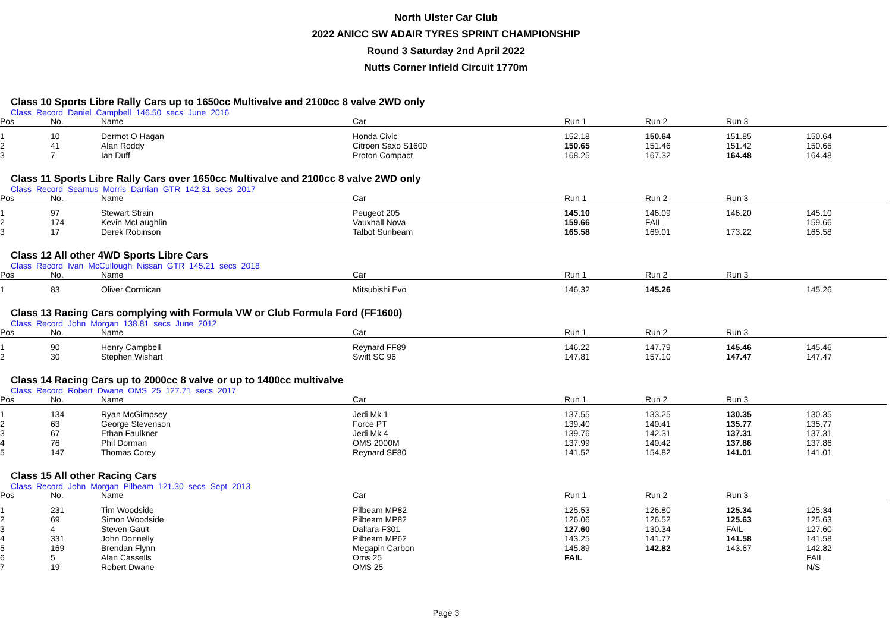North Ulster Car Club
2022 ANICC SW ADAIR TYRES SPRINT CHAMPIONSHIP
Round 3 Saturday 2nd April 2022
Nutts Corner Infield Circuit 1770m
Class 10 Sports Libre Rally Cars up to 1650cc Multivalve and 2100cc 8 valve 2WD only
Class Record Daniel Campbell 146.50 secs June 2016
| Pos | No. | Name | Car | Run 1 | Run 2 | Run 3 | |
| --- | --- | --- | --- | --- | --- | --- | --- |
| 1 | 10 | Dermot O Hagan | Honda Civic | 152.18 | 150.64 | 151.85 | 150.64 |
| 2 | 41 | Alan Roddy | Citroen Saxo S1600 | 150.65 | 151.46 | 151.42 | 150.65 |
| 3 | 7 | Ian Duff | Proton Compact | 168.25 | 167.32 | 164.48 | 164.48 |
Class 11 Sports Libre Rally Cars over 1650cc Multivalve and 2100cc 8 valve 2WD only
Class Record Seamus Morris Darrian GTR 142.31 secs 2017
| Pos | No. | Name | Car | Run 1 | Run 2 | Run 3 | |
| --- | --- | --- | --- | --- | --- | --- | --- |
| 1 | 97 | Stewart Strain | Peugeot 205 | 145.10 | 146.09 | 146.20 | 145.10 |
| 2 | 174 | Kevin McLaughlin | Vauxhall Nova | 159.66 | FAIL | | 159.66 |
| 3 | 17 | Derek Robinson | Talbot Sunbeam | 165.58 | 169.01 | 173.22 | 165.58 |
Class 12 All other 4WD Sports Libre Cars
Class Record Ivan McCullough Nissan GTR 145.21 secs 2018
| Pos | No. | Name | Car | Run 1 | Run 2 | Run 3 | |
| --- | --- | --- | --- | --- | --- | --- | --- |
| 1 | 83 | Oliver Cormican | Mitsubishi Evo | 146.32 | 145.26 | | 145.26 |
Class 13 Racing Cars complying with Formula VW or Club Formula Ford (FF1600)
Class Record John Morgan 138.81 secs June 2012
| Pos | No. | Name | Car | Run 1 | Run 2 | Run 3 | |
| --- | --- | --- | --- | --- | --- | --- | --- |
| 1 | 90 | Henry Campbell | Reynard FF89 | 146.22 | 147.79 | 145.46 | 145.46 |
| 2 | 30 | Stephen Wishart | Swift SC 96 | 147.81 | 157.10 | 147.47 | 147.47 |
Class 14 Racing Cars up to 2000cc 8 valve or up to 1400cc multivalve
Class Record Robert Dwane OMS 25 127.71 secs 2017
| Pos | No. | Name | Car | Run 1 | Run 2 | Run 3 | |
| --- | --- | --- | --- | --- | --- | --- | --- |
| 1 | 134 | Ryan McGimpsey | Jedi Mk 1 | 137.55 | 133.25 | 130.35 | 130.35 |
| 2 | 63 | George Stevenson | Force PT | 139.40 | 140.41 | 135.77 | 135.77 |
| 3 | 67 | Ethan Faulkner | Jedi Mk 4 | 139.76 | 142.31 | 137.31 | 137.31 |
| 4 | 76 | Phil Dorman | OMS 2000M | 137.99 | 140.42 | 137.86 | 137.86 |
| 5 | 147 | Thomas Corey | Reynard SF80 | 141.52 | 154.82 | 141.01 | 141.01 |
Class 15 All other Racing Cars
Class Record John Morgan Pilbeam 121.30 secs Sept 2013
| Pos | No. | Name | Car | Run 1 | Run 2 | Run 3 | |
| --- | --- | --- | --- | --- | --- | --- | --- |
| 1 | 231 | Tim Woodside | Pilbeam MP82 | 125.53 | 126.80 | 125.34 | 125.34 |
| 2 | 69 | Simon Woodside | Pilbeam MP82 | 126.06 | 126.52 | 125.63 | 125.63 |
| 3 | 4 | Steven Gault | Dallara F301 | 127.60 | 130.34 | FAIL | 127.60 |
| 4 | 331 | John Donnelly | Pilbeam MP62 | 143.25 | 141.77 | 141.58 | 141.58 |
| 5 | 169 | Brendan Flynn | Megapin Carbon | 145.89 | 142.82 | 143.67 | 142.82 |
| 6 | 5 | Alan Cassells | Oms 25 | FAIL | | | FAIL |
| 7 | 19 | Robert Dwane | OMS 25 | | | | N/S |
Page 3